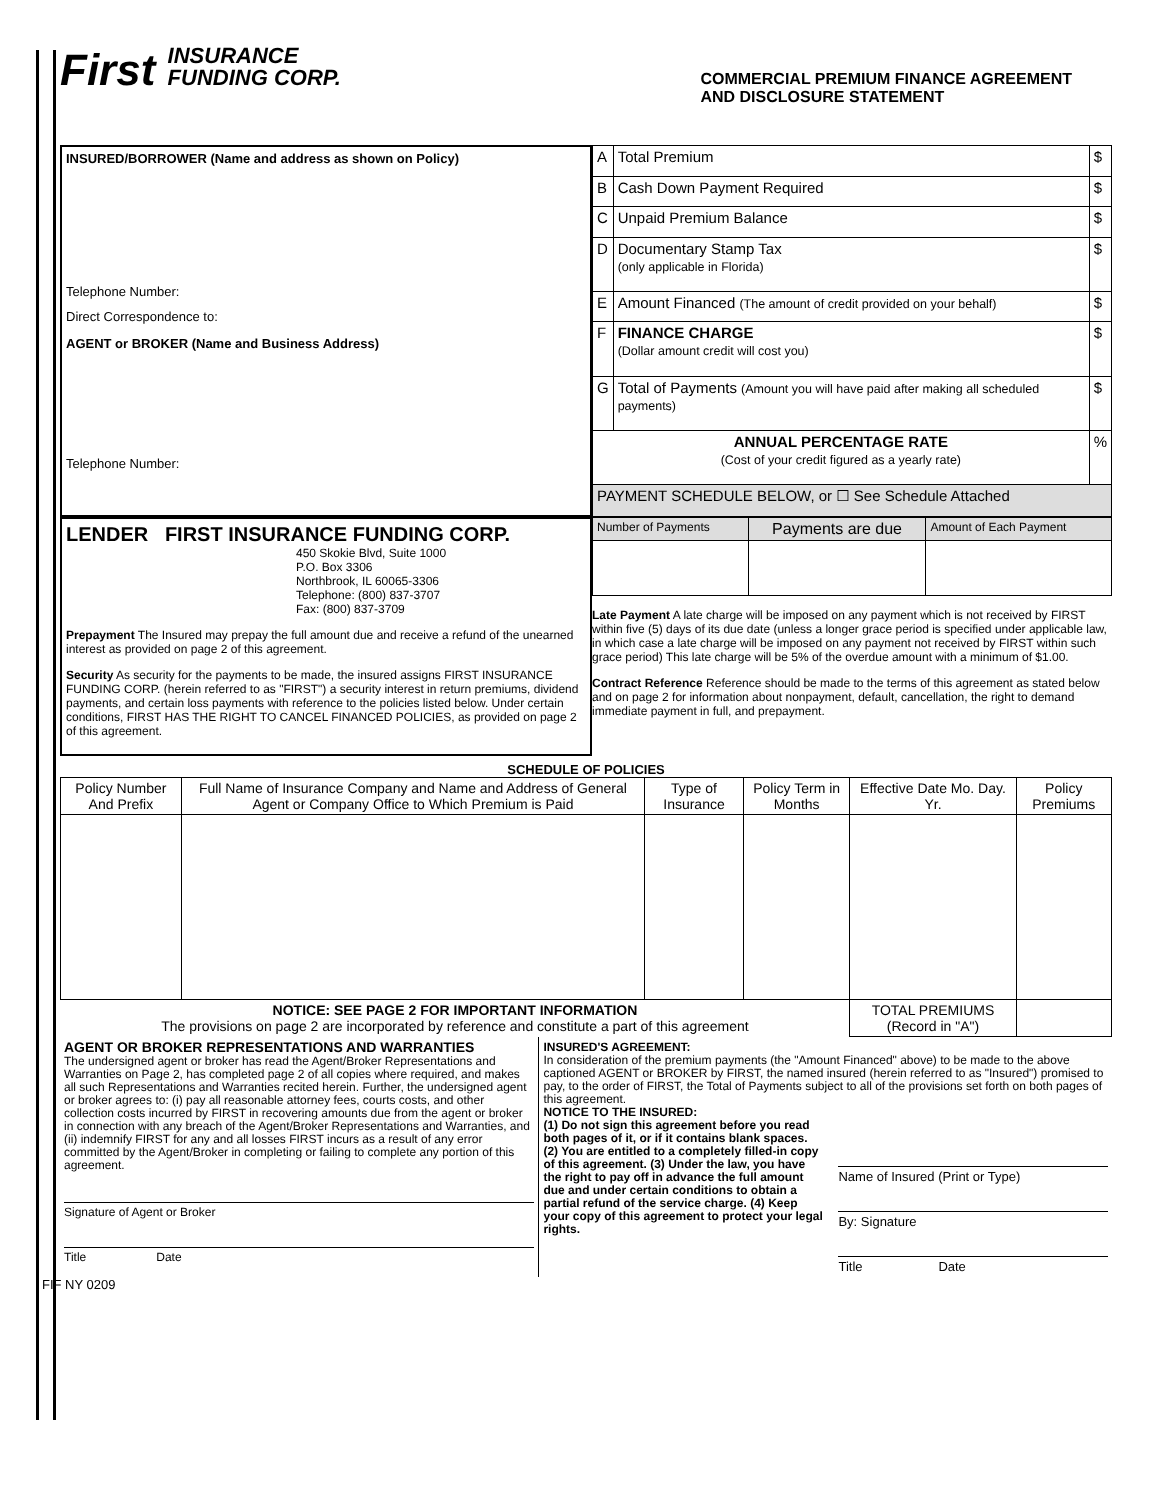First INSURANCE
FUNDING CORP.
COMMERCIAL PREMIUM FINANCE AGREEMENT
AND DISCLOSURE STATEMENT
INSURED/BORROWER (Name and address as shown on Policy)
Telephone Number:
Direct Correspondence to:
AGENT or BROKER (Name and Business Address)
Telephone Number:
| A | Total Premium | $ |
| B | Cash Down Payment Required | $ |
| C | Unpaid Premium Balance | $ |
| D | Documentary Stamp Tax (only applicable in Florida) | $ |
| E | Amount Financed (The amount of credit provided on your behalf) | $ |
| F | FINANCE CHARGE (Dollar amount credit will cost you) | $ |
| G | Total of Payments (Amount you will have paid after making all scheduled payments) | $ |
| ANNUAL PERCENTAGE RATE (Cost of your credit figured as a yearly rate) | | % |
| PAYMENT SCHEDULE BELOW, or ☐ See Schedule Attached | | |
LENDER FIRST INSURANCE FUNDING CORP.
450 Skokie Blvd, Suite 1000
P.O. Box 3306
Northbrook, IL 60065-3306
Telephone: (800) 837-3707
Fax: (800) 837-3709
Prepayment The Insured may prepay the full amount due and receive a refund of the unearned interest as provided on page 2 of this agreement.
Security As security for the payments to be made, the insured assigns FIRST INSURANCE FUNDING CORP. (herein referred to as "FIRST") a security interest in return premiums, dividend payments, and certain loss payments with reference to the policies listed below. Under certain conditions, FIRST HAS THE RIGHT TO CANCEL FINANCED POLICIES, as provided on page 2 of this agreement.
| Number of Payments | Payments are due | Amount of Each Payment |
Late Payment A late charge will be imposed on any payment which is not received by FIRST within five (5) days of its due date (unless a longer grace period is specified under applicable law, in which case a late charge will be imposed on any payment not received by FIRST within such grace period) This late charge will be 5% of the overdue amount with a minimum of $1.00.
Contract Reference Reference should be made to the terms of this agreement as stated below and on page 2 for information about nonpayment, default, cancellation, the right to demand immediate payment in full, and prepayment.
SCHEDULE OF POLICIES
| Policy Number And Prefix | Full Name of Insurance Company and Name and Address of General Agent or Company Office to Which Premium is Paid | Type of Insurance | Policy Term in Months | Effective Date Mo. Day. Yr. | Policy Premiums |
| --- | --- | --- | --- | --- | --- |
| NOTICE: SEE PAGE 2 FOR IMPORTANT INFORMATION The provisions on page 2 are incorporated by reference and constitute a part of this agreement | | | | TOTAL PREMIUMS (Record in "A") | |
AGENT OR BROKER REPRESENTATIONS AND WARRANTIES
The undersigned agent or broker has read the Agent/Broker Representations and Warranties on Page 2, has completed page 2 of all copies where required, and makes all such Representations and Warranties recited herein. Further, the undersigned agent or broker agrees to: (i) pay all reasonable attorney fees, courts costs, and other collection costs incurred by FIRST in recovering amounts due from the agent or broker in connection with any breach of the Agent/Broker Representations and Warranties, and (ii) indemnify FIRST for any and all losses FIRST incurs as a result of any error committed by the Agent/Broker in completing or failing to complete any portion of this agreement.
Signature of Agent or Broker
Title Date
INSURED'S AGREEMENT:
In consideration of the premium payments (the "Amount Financed" above) to be made to the above captioned AGENT or BROKER by FIRST, the named insured (herein referred to as "Insured") promised to pay, to the order of FIRST, the Total of Payments subject to all of the provisions set forth on both pages of this agreement.
NOTICE TO THE INSURED:
(1) Do not sign this agreement before you read both pages of it, or if it contains blank spaces. (2) You are entitled to a completely filled-in copy of this agreement. (3) Under the law, you have the right to pay off in advance the full amount due and under certain conditions to obtain a partial refund of the service charge. (4) Keep your copy of this agreement to protect your legal rights.
Name of Insured (Print or Type)
By: Signature
Title Date
FIF NY 0209